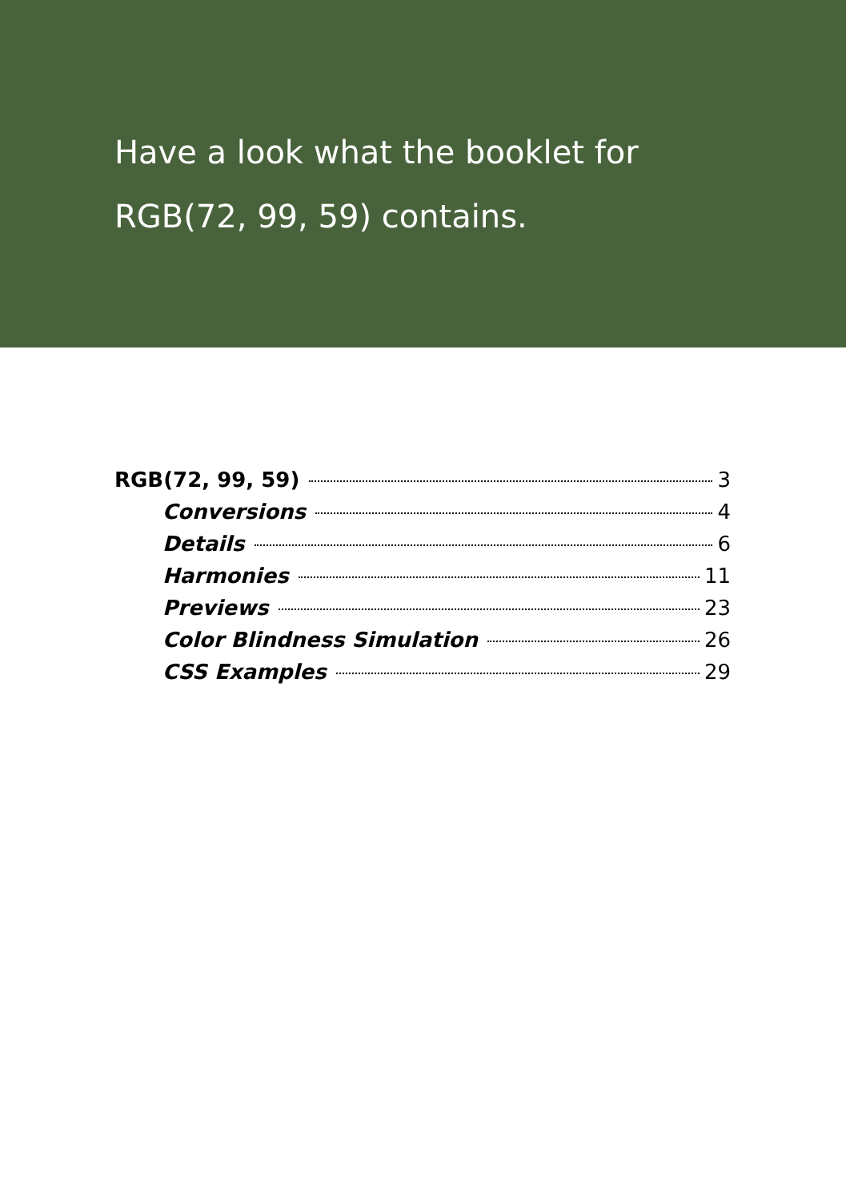Have a look what the booklet for
RGB(72, 99, 59) contains.
RGB(72, 99, 59) 3
Conversions 4
Details 6
Harmonies 11
Previews 23
Color Blindness Simulation 26
CSS Examples 29